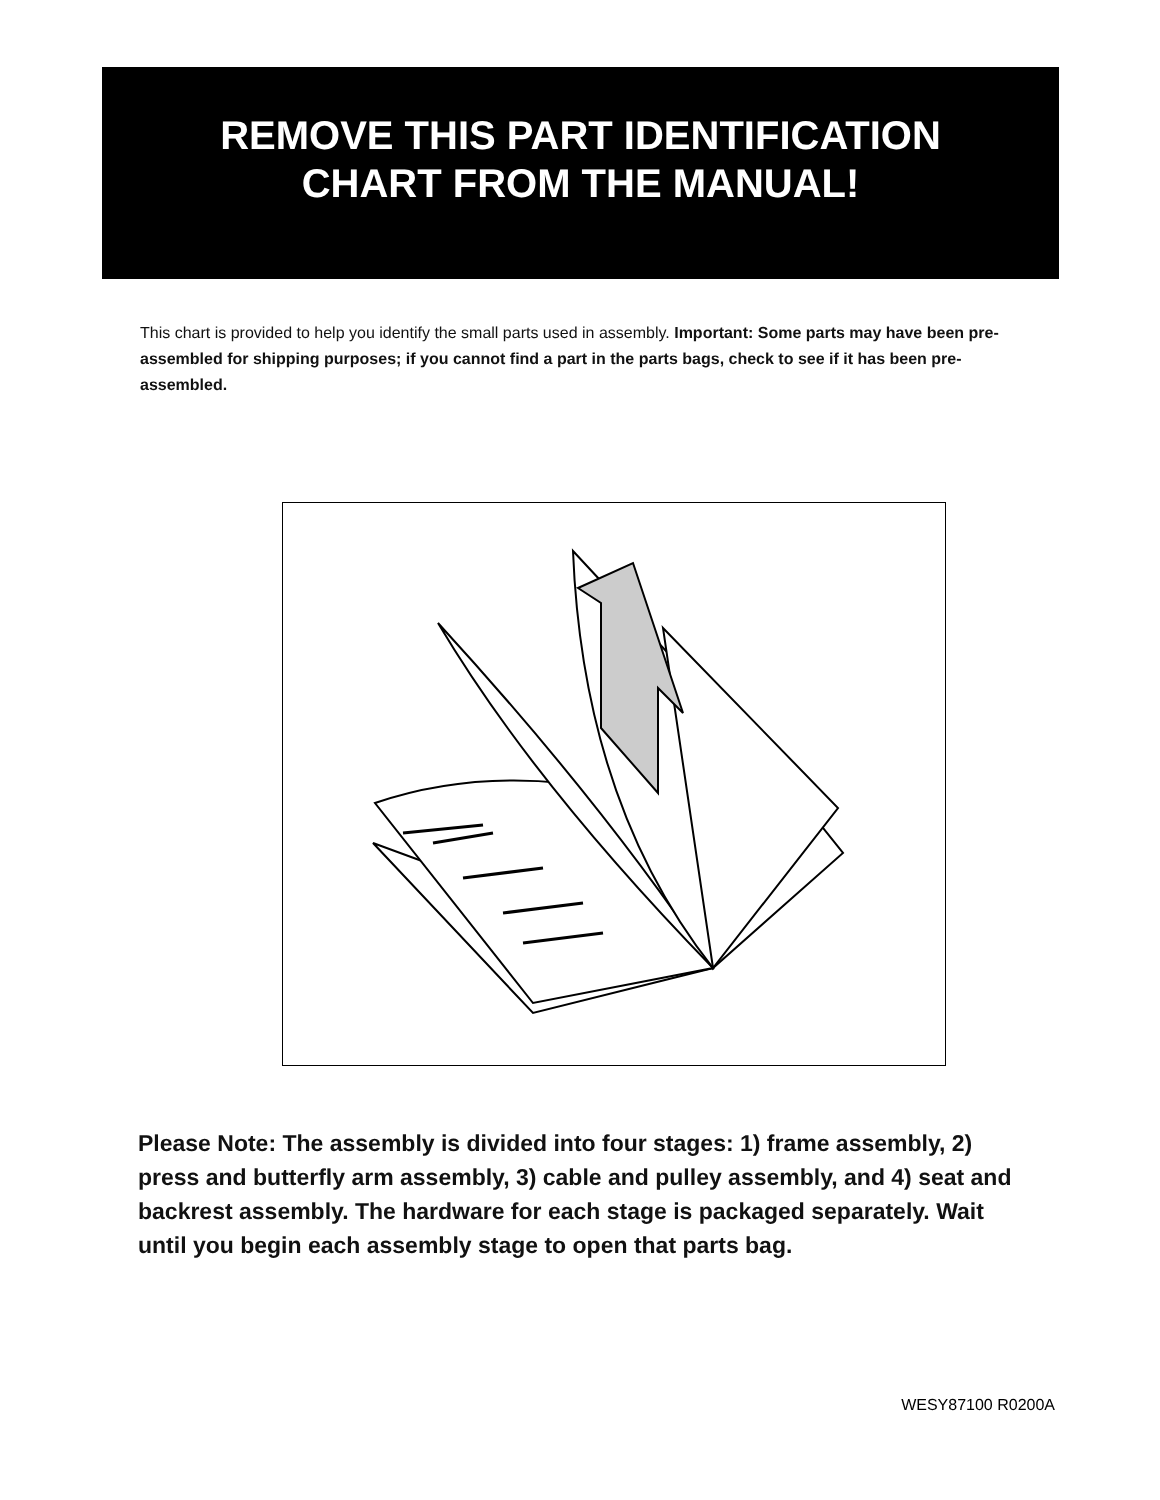REMOVE THIS PART IDENTIFICATION
CHART FROM THE MANUAL!
This chart is provided to help you identify the small parts used in assembly. Important: Some parts may have been pre-assembled for shipping purposes; if you cannot find a part in the parts bags, check to see if it has been pre-assembled.
Please Note: The assembly is divided into four stages: 1) frame assembly, 2) press and butterfly arm assembly, 3) cable and pulley assembly, and 4) seat and backrest assembly. The hardware for each stage is packaged separately. Wait until you begin each assembly stage to open that parts bag.
WESY87100 R0200A